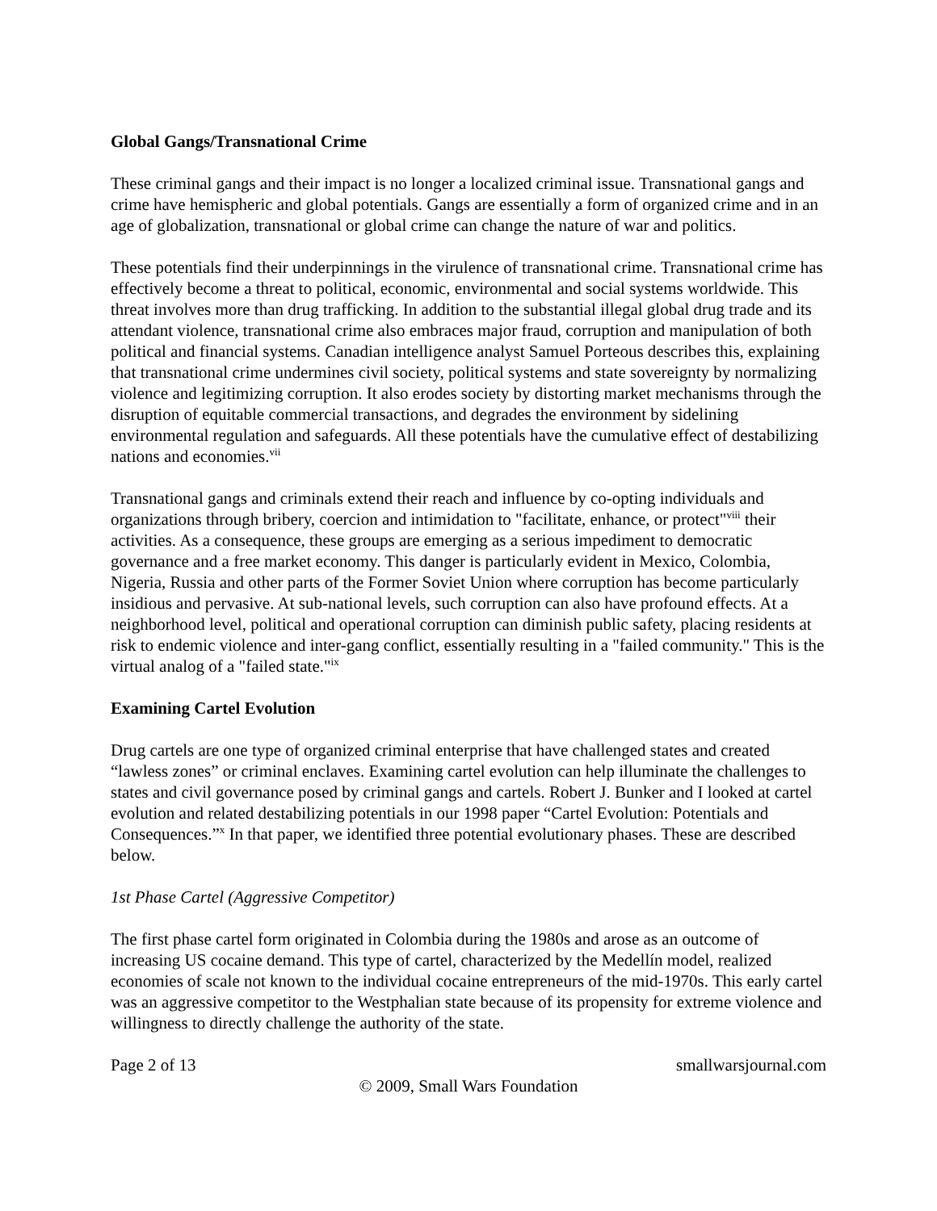Global Gangs/Transnational Crime
These criminal gangs and their impact is no longer a localized criminal issue. Transnational gangs and crime have hemispheric and global potentials. Gangs are essentially a form of organized crime and in an age of globalization, transnational or global crime can change the nature of war and politics.
These potentials find their underpinnings in the virulence of transnational crime. Transnational crime has effectively become a threat to political, economic, environmental and social systems worldwide. This threat involves more than drug trafficking. In addition to the substantial illegal global drug trade and its attendant violence, transnational crime also embraces major fraud, corruption and manipulation of both political and financial systems. Canadian intelligence analyst Samuel Porteous describes this, explaining that transnational crime undermines civil society, political systems and state sovereignty by normalizing violence and legitimizing corruption. It also erodes society by distorting market mechanisms through the disruption of equitable commercial transactions, and degrades the environment by sidelining environmental regulation and safeguards. All these potentials have the cumulative effect of destabilizing nations and economies.<sup>vii</sup>
Transnational gangs and criminals extend their reach and influence by co-opting individuals and organizations through bribery, coercion and intimidation to "facilitate, enhance, or protect"<sup>viii</sup> their activities. As a consequence, these groups are emerging as a serious impediment to democratic governance and a free market economy. This danger is particularly evident in Mexico, Colombia, Nigeria, Russia and other parts of the Former Soviet Union where corruption has become particularly insidious and pervasive. At sub-national levels, such corruption can also have profound effects. At a neighborhood level, political and operational corruption can diminish public safety, placing residents at risk to endemic violence and inter-gang conflict, essentially resulting in a "failed community." This is the virtual analog of a "failed state."<sup>ix</sup>
Examining Cartel Evolution
Drug cartels are one type of organized criminal enterprise that have challenged states and created “lawless zones” or criminal enclaves. Examining cartel evolution can help illuminate the challenges to states and civil governance posed by criminal gangs and cartels. Robert J. Bunker and I looked at cartel evolution and related destabilizing potentials in our 1998 paper “Cartel Evolution: Potentials and Consequences.”<sup>x</sup> In that paper, we identified three potential evolutionary phases. These are described below.
1st Phase Cartel (Aggressive Competitor)
The first phase cartel form originated in Colombia during the 1980s and arose as an outcome of increasing US cocaine demand. This type of cartel, characterized by the Medellín model, realized economies of scale not known to the individual cocaine entrepreneurs of the mid-1970s. This early cartel was an aggressive competitor to the Westphalian state because of its propensity for extreme violence and willingness to directly challenge the authority of the state.
Page 2 of 13 smallwarsjournal.com
© 2009, Small Wars Foundation